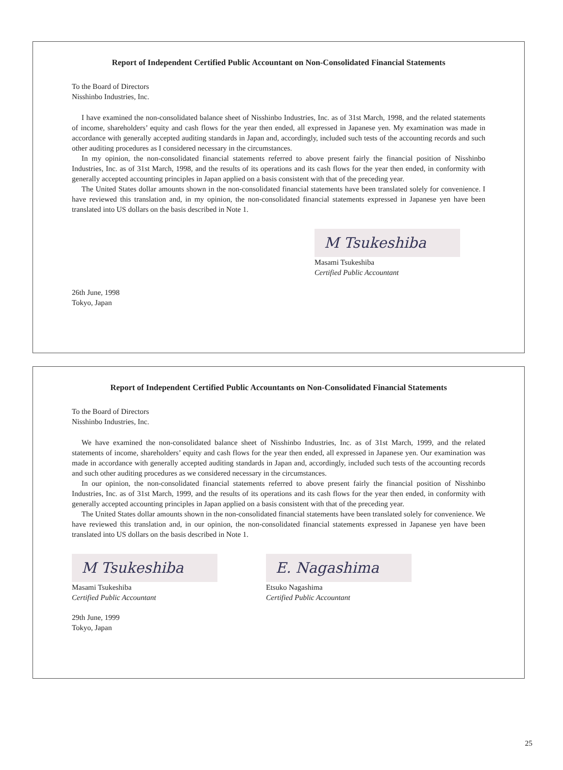Report of Independent Certified Public Accountant on Non-Consolidated Financial Statements
To the Board of Directors
Nisshinbo Industries, Inc.
I have examined the non-consolidated balance sheet of Nisshinbo Industries, Inc. as of 31st March, 1998, and the related statements of income, shareholders’ equity and cash flows for the year then ended, all expressed in Japanese yen. My examination was made in accordance with generally accepted auditing standards in Japan and, accordingly, included such tests of the accounting records and such other auditing procedures as I considered necessary in the circumstances.
In my opinion, the non-consolidated financial statements referred to above present fairly the financial position of Nisshinbo Industries, Inc. as of 31st March, 1998, and the results of its operations and its cash flows for the year then ended, in conformity with generally accepted accounting principles in Japan applied on a basis consistent with that of the preceding year.
The United States dollar amounts shown in the non-consolidated financial statements have been translated solely for convenience. I have reviewed this translation and, in my opinion, the non-consolidated financial statements expressed in Japanese yen have been translated into US dollars on the basis described in Note 1.
M Tsukeshiba
Masami Tsukeshiba
Certified Public Accountant
26th June, 1998
Tokyo, Japan
Report of Independent Certified Public Accountants on Non-Consolidated Financial Statements
To the Board of Directors
Nisshinbo Industries, Inc.
We have examined the non-consolidated balance sheet of Nisshinbo Industries, Inc. as of 31st March, 1999, and the related statements of income, shareholders’ equity and cash flows for the year then ended, all expressed in Japanese yen. Our examination was made in accordance with generally accepted auditing standards in Japan and, accordingly, included such tests of the accounting records and such other auditing procedures as we considered necessary in the circumstances.
In our opinion, the non-consolidated financial statements referred to above present fairly the financial position of Nisshinbo Industries, Inc. as of 31st March, 1999, and the results of its operations and its cash flows for the year then ended, in conformity with generally accepted accounting principles in Japan applied on a basis consistent with that of the preceding year.
The United States dollar amounts shown in the non-consolidated financial statements have been translated solely for convenience. We have reviewed this translation and, in our opinion, the non-consolidated financial statements expressed in Japanese yen have been translated into US dollars on the basis described in Note 1.
M Tsukeshiba
Masami Tsukeshiba
Certified Public Accountant
E. Nagashima
Etsuko Nagashima
Certified Public Accountant
29th June, 1999
Tokyo, Japan
25